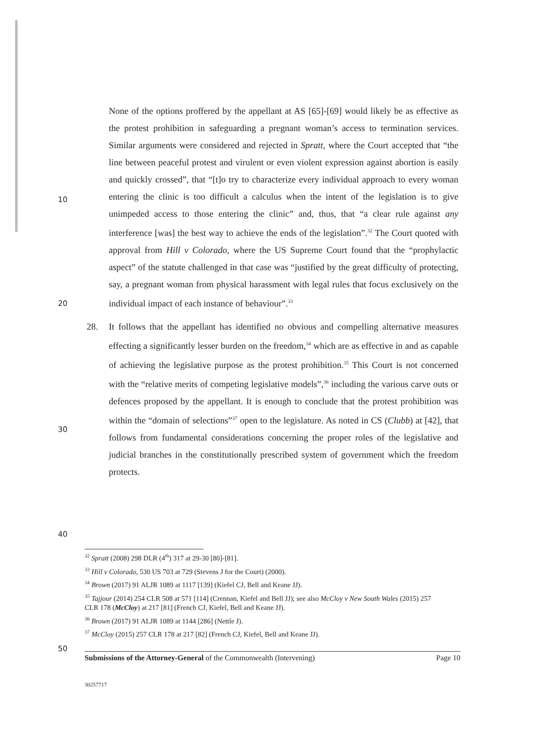None of the options proffered by the appellant at AS [65]-[69] would likely be as effective as the protest prohibition in safeguarding a pregnant woman’s access to termination services. Similar arguments were considered and rejected in Spratt, where the Court accepted that “the line between peaceful protest and virulent or even violent expression against abortion is easily and quickly crossed”, that “[t]o try to characterize every individual approach to every woman entering the clinic is too difficult a calculus when the intent of the legislation is to give unimpeded access to those entering the clinic” and, thus, that “a clear rule against any interference [was] the best way to achieve the ends of the legislation”.<sup>32</sup> The Court quoted with approval from Hill v Colorado, where the US Supreme Court found that the “prophylactic aspect” of the statute challenged in that case was “justified by the great difficulty of protecting, say, a pregnant woman from physical harassment with legal rules that focus exclusively on the individual impact of each instance of behaviour”.<sup>33</sup>
10
20
28. It follows that the appellant has identified no obvious and compelling alternative measures effecting a significantly lesser burden on the freedom,<sup>34</sup> which are as effective in and as capable of achieving the legislative purpose as the protest prohibition.<sup>35</sup> This Court is not concerned with the “relative merits of competing legislative models”,<sup>36</sup> including the various carve outs or defences proposed by the appellant. It is enough to conclude that the protest prohibition was within the “domain of selections”<sup>37</sup> open to the legislature. As noted in CS (Clubb) at [42], that follows from fundamental considerations concerning the proper roles of the legislative and judicial branches in the constitutionally prescribed system of government which the freedom protects.
30
40
<sup>32</sup> Spratt (2008) 298 DLR (4<sup>th</sup>) 317 at 29-30 [80]-[81].
<sup>33</sup> Hill v Colorado, 530 US 703 at 729 (Stevens J for the Court) (2000).
<sup>34</sup> Brown (2017) 91 ALJR 1089 at 1117 [139] (Kiefel CJ, Bell and Keane JJ).
<sup>35</sup> Tajjour (2014) 254 CLR 508 at 571 [114] (Crennan, Kiefel and Bell JJ); see also McCloy v New South Wales (2015) 257 CLR 178 (McCloy) at 217 [81] (French CJ, Kiefel, Bell and Keane JJ).
<sup>36</sup> Brown (2017) 91 ALJR 1089 at 1144 [286] (Nettle J).
<sup>37</sup> McCloy (2015) 257 CLR 178 at 217 [82] (French CJ, Kiefel, Bell and Keane JJ).
50
Submissions of the Attorney-General of the Commonwealth (Intervening) Page 10
30257717